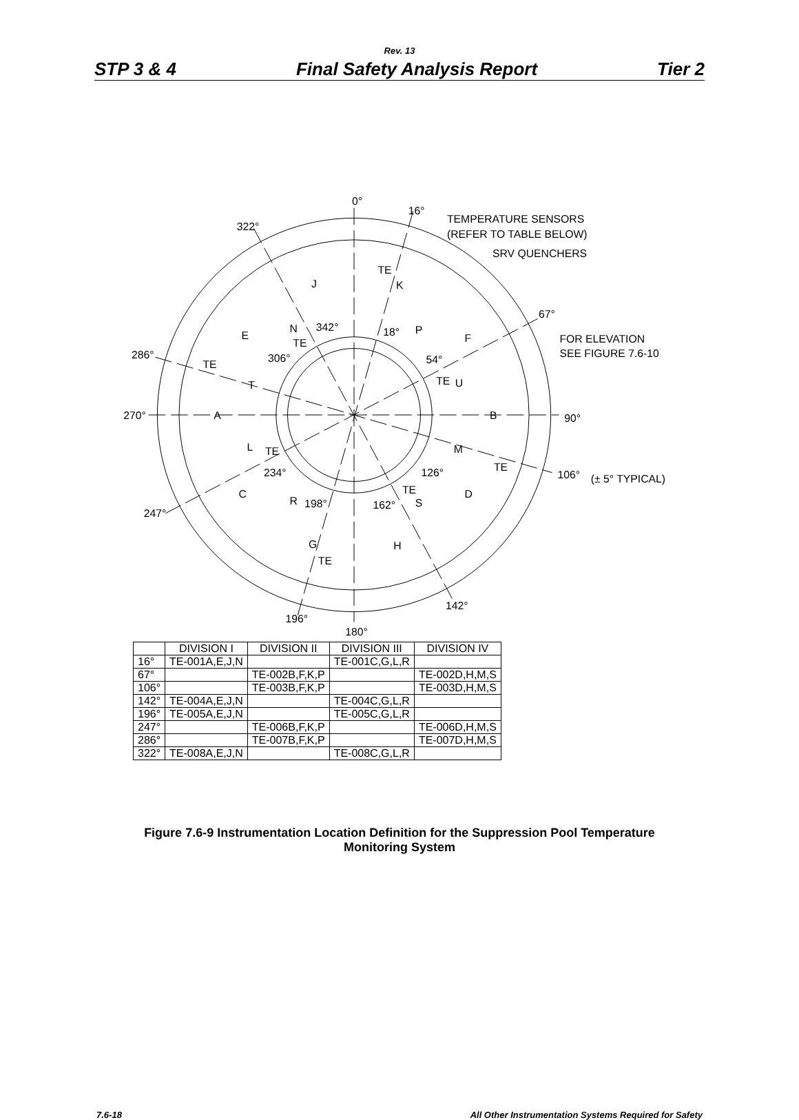Rev. 13
STP 3 & 4 Final Safety Analysis Report Tier 2
0°
16°
TEMPERATURE SENSORS
(REFER TO TABLE BELOW)
SRV QUENCHERS
322°
67°
FOR ELEVATION
SEE FIGURE 7.6-10
286°
270°
90°
106°
(± 5° TYPICAL)
247°
142°
196°
180°
TE
TE
TE
TE
TE
TE
TE
TE
342°
18°
306°
54°
234°
126°
198°
162°
J
K
E
N
P
F
T
U
A
B
L
M
C
D
R
S
G
H
| | DIVISION I | DIVISION II | DIVISION III | DIVISION IV |
| --- | --- | --- | --- | --- |
| 16° | TE-001A,E,J,N | | TE-001C,G,L,R | |
| 67° | | TE-002B,F,K,P | | TE-002D,H,M,S |
| 106° | | TE-003B,F,K,P | | TE-003D,H,M,S |
| 142° | TE-004A,E,J,N | | TE-004C,G,L,R | |
| 196° | TE-005A,E,J,N | | TE-005C,G,L,R | |
| 247° | | TE-006B,F,K,P | | TE-006D,H,M,S |
| 286° | | TE-007B,F,K,P | | TE-007D,H,M,S |
| 322° | TE-008A,E,J,N | | TE-008C,G,L,R | |
Figure 7.6-9 Instrumentation Location Definition for the Suppression Pool Temperature
Monitoring System
7.6-18 All Other Instrumentation Systems Required for Safety